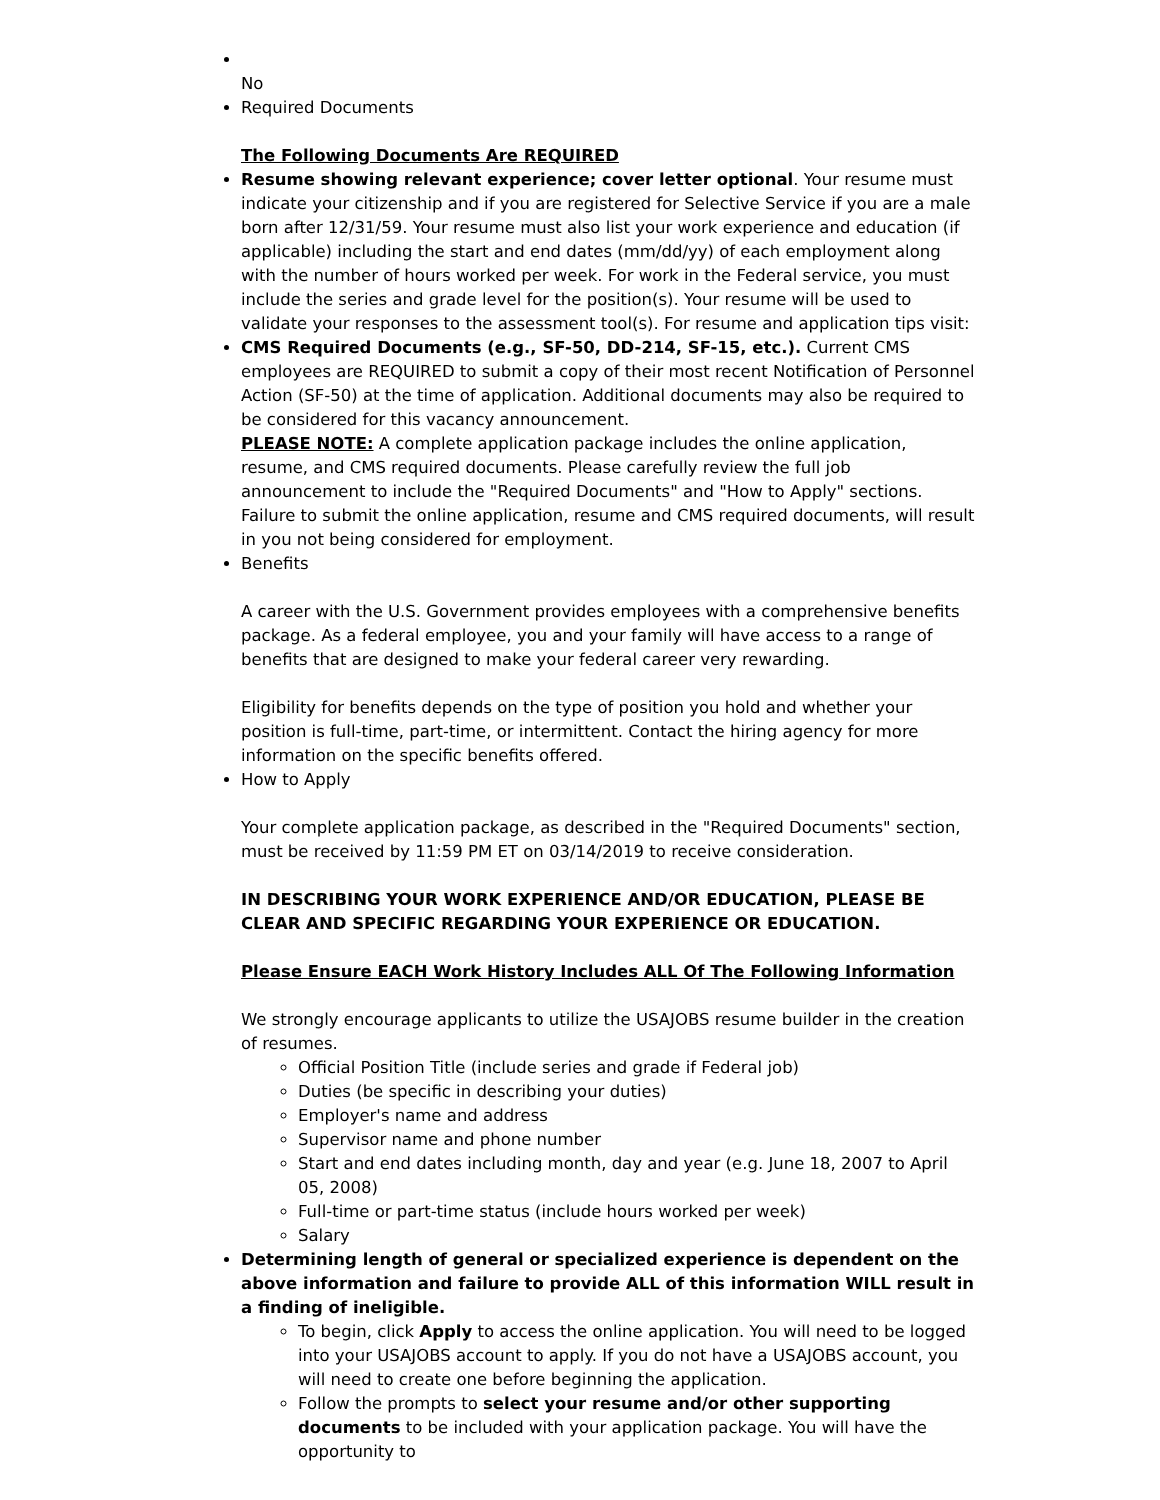No
Required Documents
The Following Documents Are REQUIRED
Resume showing relevant experience; cover letter optional. Your resume must indicate your citizenship and if you are registered for Selective Service if you are a male born after 12/31/59. Your resume must also list your work experience and education (if applicable) including the start and end dates (mm/dd/yy) of each employment along with the number of hours worked per week. For work in the Federal service, you must include the series and grade level for the position(s). Your resume will be used to validate your responses to the assessment tool(s). For resume and application tips visit:
CMS Required Documents (e.g., SF-50, DD-214, SF-15, etc.). Current CMS employees are REQUIRED to submit a copy of their most recent Notification of Personnel Action (SF-50) at the time of application. Additional documents may also be required to be considered for this vacancy announcement.
PLEASE NOTE: A complete application package includes the online application, resume, and CMS required documents. Please carefully review the full job announcement to include the "Required Documents" and "How to Apply" sections. Failure to submit the online application, resume and CMS required documents, will result in you not being considered for employment.
Benefits
A career with the U.S. Government provides employees with a comprehensive benefits package. As a federal employee, you and your family will have access to a range of benefits that are designed to make your federal career very rewarding.
Eligibility for benefits depends on the type of position you hold and whether your position is full-time, part-time, or intermittent. Contact the hiring agency for more information on the specific benefits offered.
How to Apply
Your complete application package, as described in the "Required Documents" section, must be received by 11:59 PM ET on 03/14/2019 to receive consideration.
IN DESCRIBING YOUR WORK EXPERIENCE AND/OR EDUCATION, PLEASE BE CLEAR AND SPECIFIC REGARDING YOUR EXPERIENCE OR EDUCATION.
Please Ensure EACH Work History Includes ALL Of The Following Information
We strongly encourage applicants to utilize the USAJOBS resume builder in the creation of resumes.
Official Position Title (include series and grade if Federal job)
Duties (be specific in describing your duties)
Employer's name and address
Supervisor name and phone number
Start and end dates including month, day and year (e.g. June 18, 2007 to April 05, 2008)
Full-time or part-time status (include hours worked per week)
Salary
Determining length of general or specialized experience is dependent on the above information and failure to provide ALL of this information WILL result in a finding of ineligible.
To begin, click Apply to access the online application. You will need to be logged into your USAJOBS account to apply. If you do not have a USAJOBS account, you will need to create one before beginning the application.
Follow the prompts to select your resume and/or other supporting documents to be included with your application package. You will have the opportunity to